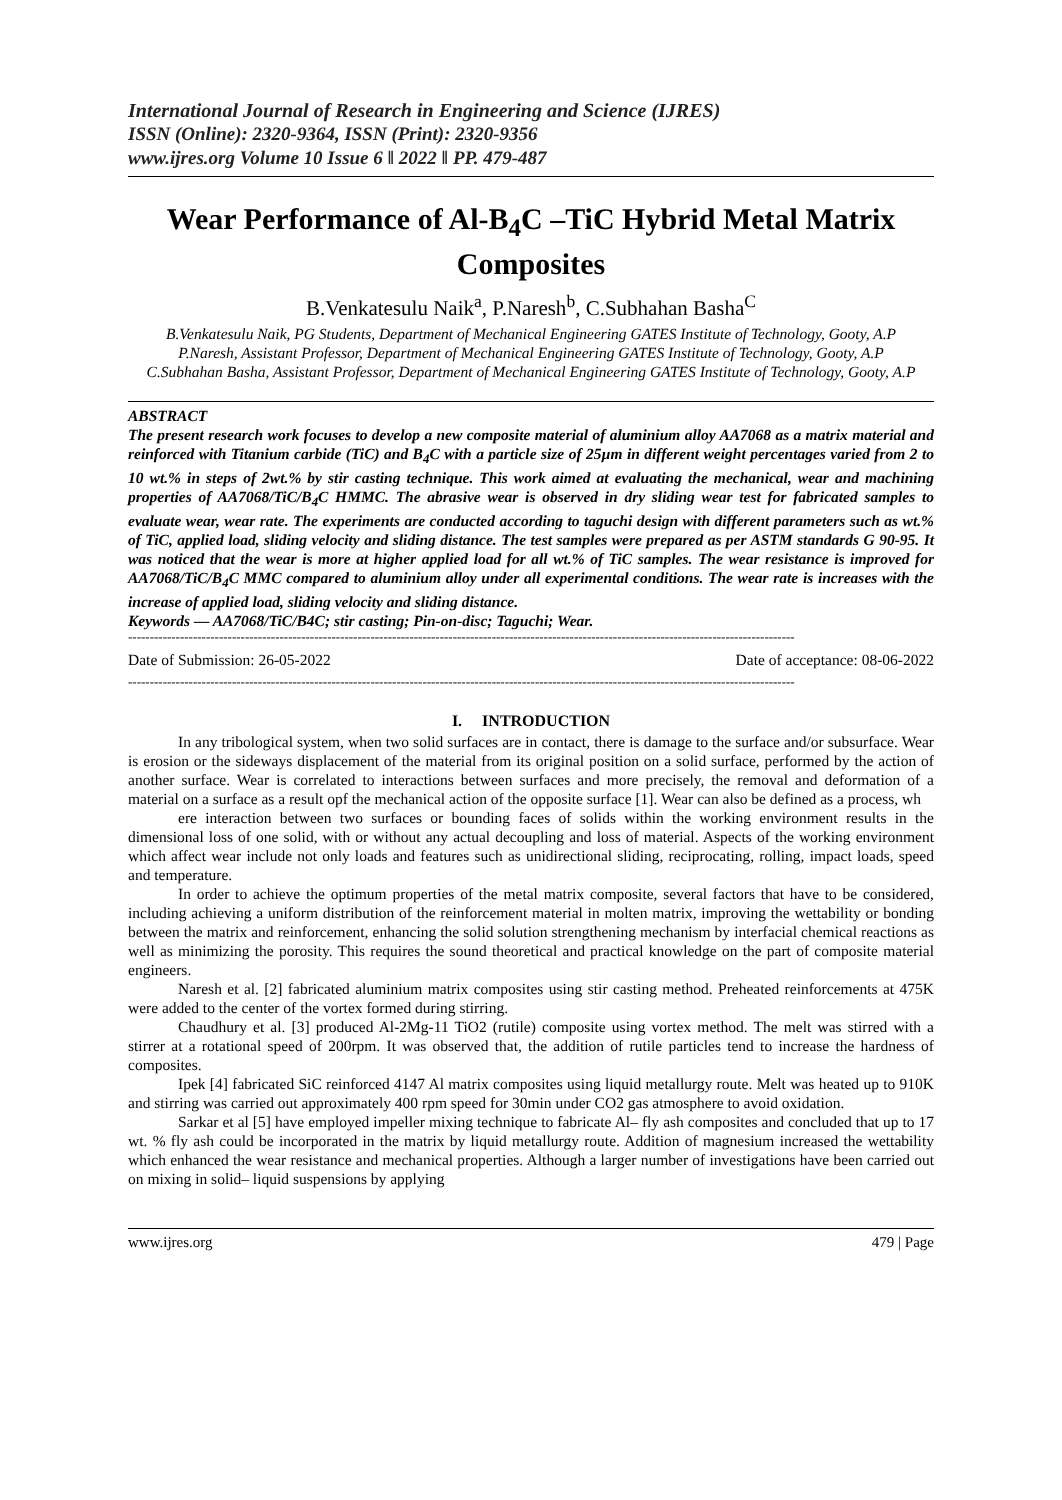International Journal of Research in Engineering and Science (IJRES)
ISSN (Online): 2320-9364, ISSN (Print): 2320-9356
www.ijres.org Volume 10 Issue 6 ǁ 2022 ǁ PP. 479-487
Wear Performance of Al-B<sub>4</sub>C –TiC Hybrid Metal Matrix Composites
B.Venkatesulu Naik<sup>a</sup>, P.Naresh<sup>b</sup>, C.Subhahan Basha<sup>C</sup>
B.Venkatesulu Naik, PG Students, Department of Mechanical Engineering GATES Institute of Technology, Gooty, A.P
P.Naresh, Assistant Professor, Department of Mechanical Engineering GATES Institute of Technology, Gooty, A.P
C.Subhahan Basha, Assistant Professor, Department of Mechanical Engineering GATES Institute of Technology, Gooty, A.P
ABSTRACT
The present research work focuses to develop a new composite material of aluminium alloy AA7068 as a matrix material and reinforced with Titanium carbide (TiC) and B<sub>4</sub>C with a particle size of 25µm in different weight percentages varied from 2 to 10 wt.% in steps of 2wt.% by stir casting technique. This work aimed at evaluating the mechanical, wear and machining properties of AA7068/TiC/B<sub>4</sub>C HMMC. The abrasive wear is observed in dry sliding wear test for fabricated samples to evaluate wear, wear rate. The experiments are conducted according to taguchi design with different parameters such as wt.% of TiC, applied load, sliding velocity and sliding distance. The test samples were prepared as per ASTM standards G 90-95. It was noticed that the wear is more at higher applied load for all wt.% of TiC samples. The wear resistance is improved for AA7068/TiC/B<sub>4</sub>C MMC compared to aluminium alloy under all experimental conditions. The wear rate is increases with the increase of applied load, sliding velocity and sliding distance.
Keywords — AA7068/TiC/B4C; stir casting; Pin-on-disc; Taguchi; Wear.
----------------------------------------------------------------------------------------------------------------------------------------------------------
Date of Submission: 26-05-2022 Date of acceptance: 08-06-2022
----------------------------------------------------------------------------------------------------------------------------------------------------------
I. INTRODUCTION
In any tribological system, when two solid surfaces are in contact, there is damage to the surface and/or subsurface. Wear is erosion or the sideways displacement of the material from its original position on a solid surface, performed by the action of another surface. Wear is correlated to interactions between surfaces and more precisely, the removal and deformation of a material on a surface as a result opf the mechanical action of the opposite surface [1]. Wear can also be defined as a process, wh
ere interaction between two surfaces or bounding faces of solids within the working environment results in the dimensional loss of one solid, with or without any actual decoupling and loss of material. Aspects of the working environment which affect wear include not only loads and features such as unidirectional sliding, reciprocating, rolling, impact loads, speed and temperature.
In order to achieve the optimum properties of the metal matrix composite, several factors that have to be considered, including achieving a uniform distribution of the reinforcement material in molten matrix, improving the wettability or bonding between the matrix and reinforcement, enhancing the solid solution strengthening mechanism by interfacial chemical reactions as well as minimizing the porosity. This requires the sound theoretical and practical knowledge on the part of composite material engineers.
Naresh et al. [2] fabricated aluminium matrix composites using stir casting method. Preheated reinforcements at 475K were added to the center of the vortex formed during stirring.
Chaudhury et al. [3] produced Al-2Mg-11 TiO2 (rutile) composite using vortex method. The melt was stirred with a stirrer at a rotational speed of 200rpm. It was observed that, the addition of rutile particles tend to increase the hardness of composites.
Ipek [4] fabricated SiC reinforced 4147 Al matrix composites using liquid metallurgy route. Melt was heated up to 910K and stirring was carried out approximately 400 rpm speed for 30min under CO2 gas atmosphere to avoid oxidation.
Sarkar et al [5] have employed impeller mixing technique to fabricate Al– fly ash composites and concluded that up to 17 wt. % fly ash could be incorporated in the matrix by liquid metallurgy route. Addition of magnesium increased the wettability which enhanced the wear resistance and mechanical properties. Although a larger number of investigations have been carried out on mixing in solid– liquid suspensions by applying
www.ijres.org 479 | Page